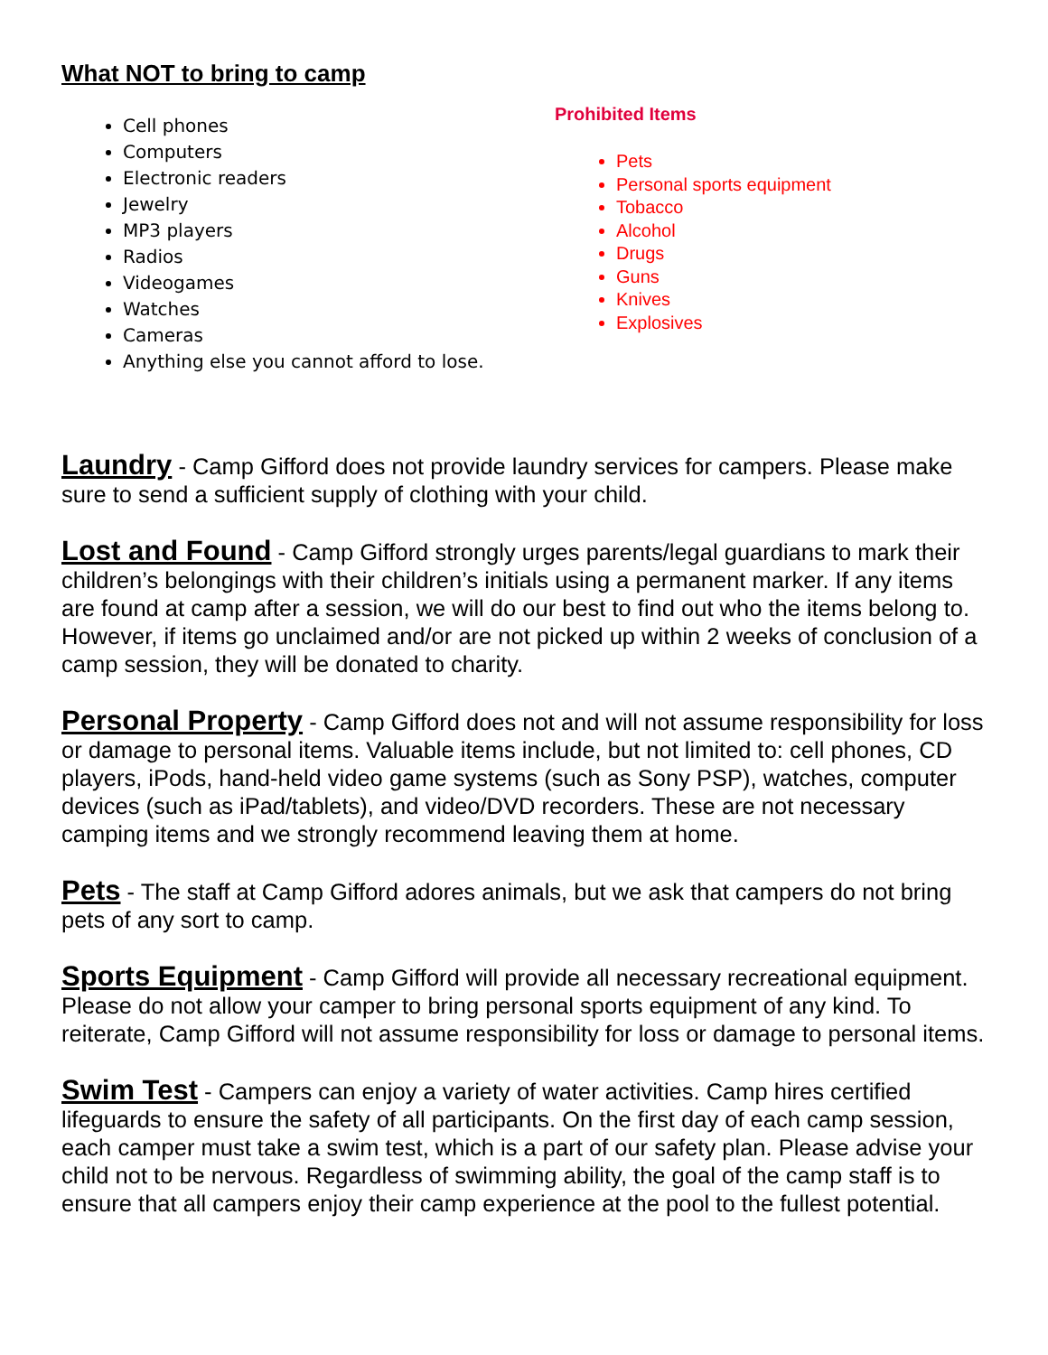What NOT to bring to camp
Cell phones
Computers
Electronic readers
Jewelry
MP3 players
Radios
Videogames
Watches
Cameras
Anything else you cannot afford to lose.
Prohibited Items
Pets
Personal sports equipment
Tobacco
Alcohol
Drugs
Guns
Knives
Explosives
Laundry - Camp Gifford does not provide laundry services for campers. Please make sure to send a sufficient supply of clothing with your child.
Lost and Found - Camp Gifford strongly urges parents/legal guardians to mark their children’s belongings with their children’s initials using a permanent marker. If any items are found at camp after a session, we will do our best to find out who the items belong to. However, if items go unclaimed and/or are not picked up within 2 weeks of conclusion of a camp session, they will be donated to charity.
Personal Property - Camp Gifford does not and will not assume responsibility for loss or damage to personal items. Valuable items include, but not limited to: cell phones, CD players, iPods, hand-held video game systems (such as Sony PSP), watches, computer devices (such as iPad/tablets), and video/DVD recorders. These are not necessary camping items and we strongly recommend leaving them at home.
Pets - The staff at Camp Gifford adores animals, but we ask that campers do not bring pets of any sort to camp.
Sports Equipment - Camp Gifford will provide all necessary recreational equipment. Please do not allow your camper to bring personal sports equipment of any kind. To reiterate, Camp Gifford will not assume responsibility for loss or damage to personal items.
Swim Test - Campers can enjoy a variety of water activities. Camp hires certified lifeguards to ensure the safety of all participants. On the first day of each camp session, each camper must take a swim test, which is a part of our safety plan. Please advise your child not to be nervous. Regardless of swimming ability, the goal of the camp staff is to ensure that all campers enjoy their camp experience at the pool to the fullest potential.